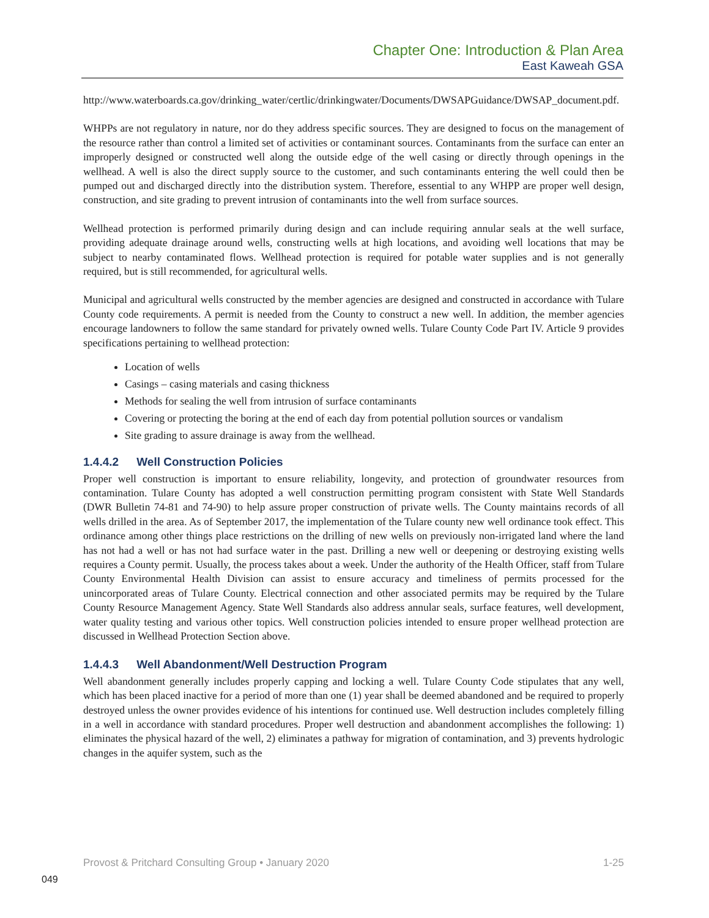Chapter One: Introduction & Plan Area
East Kaweah GSA
http://www.waterboards.ca.gov/drinking_water/certlic/drinkingwater/Documents/DWSAPGuidance/DWSAP_document.pdf.
WHPPs are not regulatory in nature, nor do they address specific sources. They are designed to focus on the management of the resource rather than control a limited set of activities or contaminant sources. Contaminants from the surface can enter an improperly designed or constructed well along the outside edge of the well casing or directly through openings in the wellhead. A well is also the direct supply source to the customer, and such contaminants entering the well could then be pumped out and discharged directly into the distribution system. Therefore, essential to any WHPP are proper well design, construction, and site grading to prevent intrusion of contaminants into the well from surface sources.
Wellhead protection is performed primarily during design and can include requiring annular seals at the well surface, providing adequate drainage around wells, constructing wells at high locations, and avoiding well locations that may be subject to nearby contaminated flows. Wellhead protection is required for potable water supplies and is not generally required, but is still recommended, for agricultural wells.
Municipal and agricultural wells constructed by the member agencies are designed and constructed in accordance with Tulare County code requirements. A permit is needed from the County to construct a new well. In addition, the member agencies encourage landowners to follow the same standard for privately owned wells. Tulare County Code Part IV. Article 9 provides specifications pertaining to wellhead protection:
Location of wells
Casings – casing materials and casing thickness
Methods for sealing the well from intrusion of surface contaminants
Covering or protecting the boring at the end of each day from potential pollution sources or vandalism
Site grading to assure drainage is away from the wellhead.
1.4.4.2 Well Construction Policies
Proper well construction is important to ensure reliability, longevity, and protection of groundwater resources from contamination. Tulare County has adopted a well construction permitting program consistent with State Well Standards (DWR Bulletin 74-81 and 74-90) to help assure proper construction of private wells. The County maintains records of all wells drilled in the area. As of September 2017, the implementation of the Tulare county new well ordinance took effect. This ordinance among other things place restrictions on the drilling of new wells on previously non-irrigated land where the land has not had a well or has not had surface water in the past. Drilling a new well or deepening or destroying existing wells requires a County permit. Usually, the process takes about a week. Under the authority of the Health Officer, staff from Tulare County Environmental Health Division can assist to ensure accuracy and timeliness of permits processed for the unincorporated areas of Tulare County. Electrical connection and other associated permits may be required by the Tulare County Resource Management Agency. State Well Standards also address annular seals, surface features, well development, water quality testing and various other topics. Well construction policies intended to ensure proper wellhead protection are discussed in Wellhead Protection Section above.
1.4.4.3 Well Abandonment/Well Destruction Program
Well abandonment generally includes properly capping and locking a well. Tulare County Code stipulates that any well, which has been placed inactive for a period of more than one (1) year shall be deemed abandoned and be required to properly destroyed unless the owner provides evidence of his intentions for continued use. Well destruction includes completely filling in a well in accordance with standard procedures. Proper well destruction and abandonment accomplishes the following: 1) eliminates the physical hazard of the well, 2) eliminates a pathway for migration of contamination, and 3) prevents hydrologic changes in the aquifer system, such as the
Provost & Pritchard Consulting Group • January 2020 1-25
049